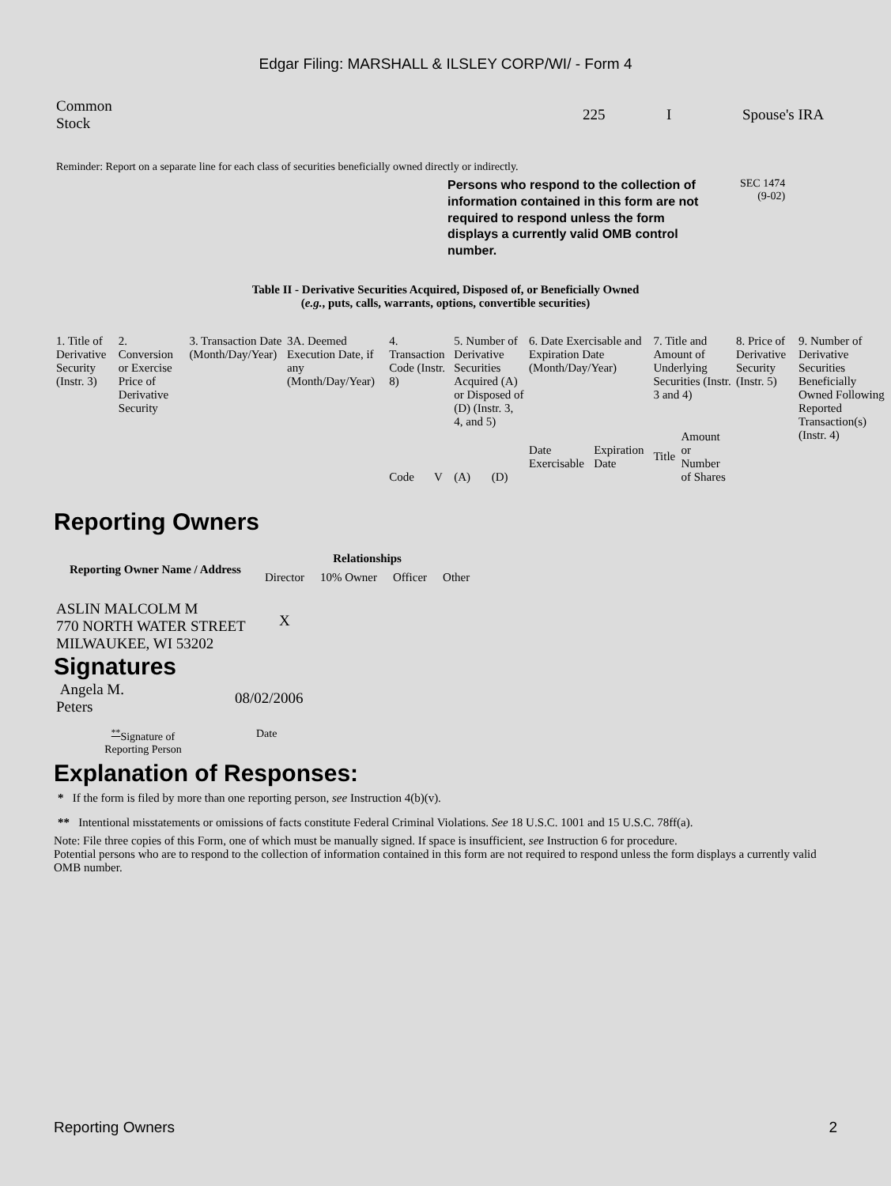Edgar Filing: MARSHALL & ILSLEY CORP/WI/ - Form 4
| Common Stock | 225 | I | Spouse's IRA |
Reminder: Report on a separate line for each class of securities beneficially owned directly or indirectly.
Persons who respond to the collection of information contained in this form are not required to respond unless the form displays a currently valid OMB control number.
SEC 1474
(9-02)
Table II - Derivative Securities Acquired, Disposed of, or Beneficially Owned
(e.g., puts, calls, warrants, options, convertible securities)
| 1. Title of Derivative Security (Instr. 3) | 2. Conversion or Exercise Price of Derivative Security | 3. Transaction Date (Month/Day/Year) | 3A. Deemed Execution Date, if any (Month/Day/Year) | 4. Transaction Code (Instr. 8) | | 5. Number of Derivative Securities Acquired (A) or Disposed of (D) (Instr. 3, 4, and 5) | | 6. Date Exercisable and Expiration Date (Month/Day/Year) | | 7. Title and Amount of Underlying Securities (Instr. 3 and 4) | | 8. Price of Derivative Security (Instr. 5) | 9. Number of Derivative Securities Beneficially Owned Following Reported Transaction(s) (Instr. 4) |
| | | | | Code | V | (A) | (D) | Date Exercisable | Expiration Date | Title | Amount or Number of Shares | | |
Reporting Owners
| Reporting Owner Name / Address | Relationships | | | |
| --- | --- | --- | --- | --- |
| | Director | 10% Owner | Officer | Other |
| ASLIN MALCOLM M 770 NORTH WATER STREET MILWAUKEE, WI 53202 | X | | | |
Signatures
| Angela M. Peters | 08/02/2006 |
| <sup>**</sup> Signature of Reporting Person | Date |
Explanation of Responses:
* If the form is filed by more than one reporting person, see Instruction 4(b)(v).
** Intentional misstatements or omissions of facts constitute Federal Criminal Violations. See 18 U.S.C. 1001 and 15 U.S.C. 78ff(a).
Note: File three copies of this Form, one of which must be manually signed. If space is insufficient, see Instruction 6 for procedure.
Potential persons who are to respond to the collection of information contained in this form are not required to respond unless the form displays a currently valid OMB number.
Reporting Owners 2